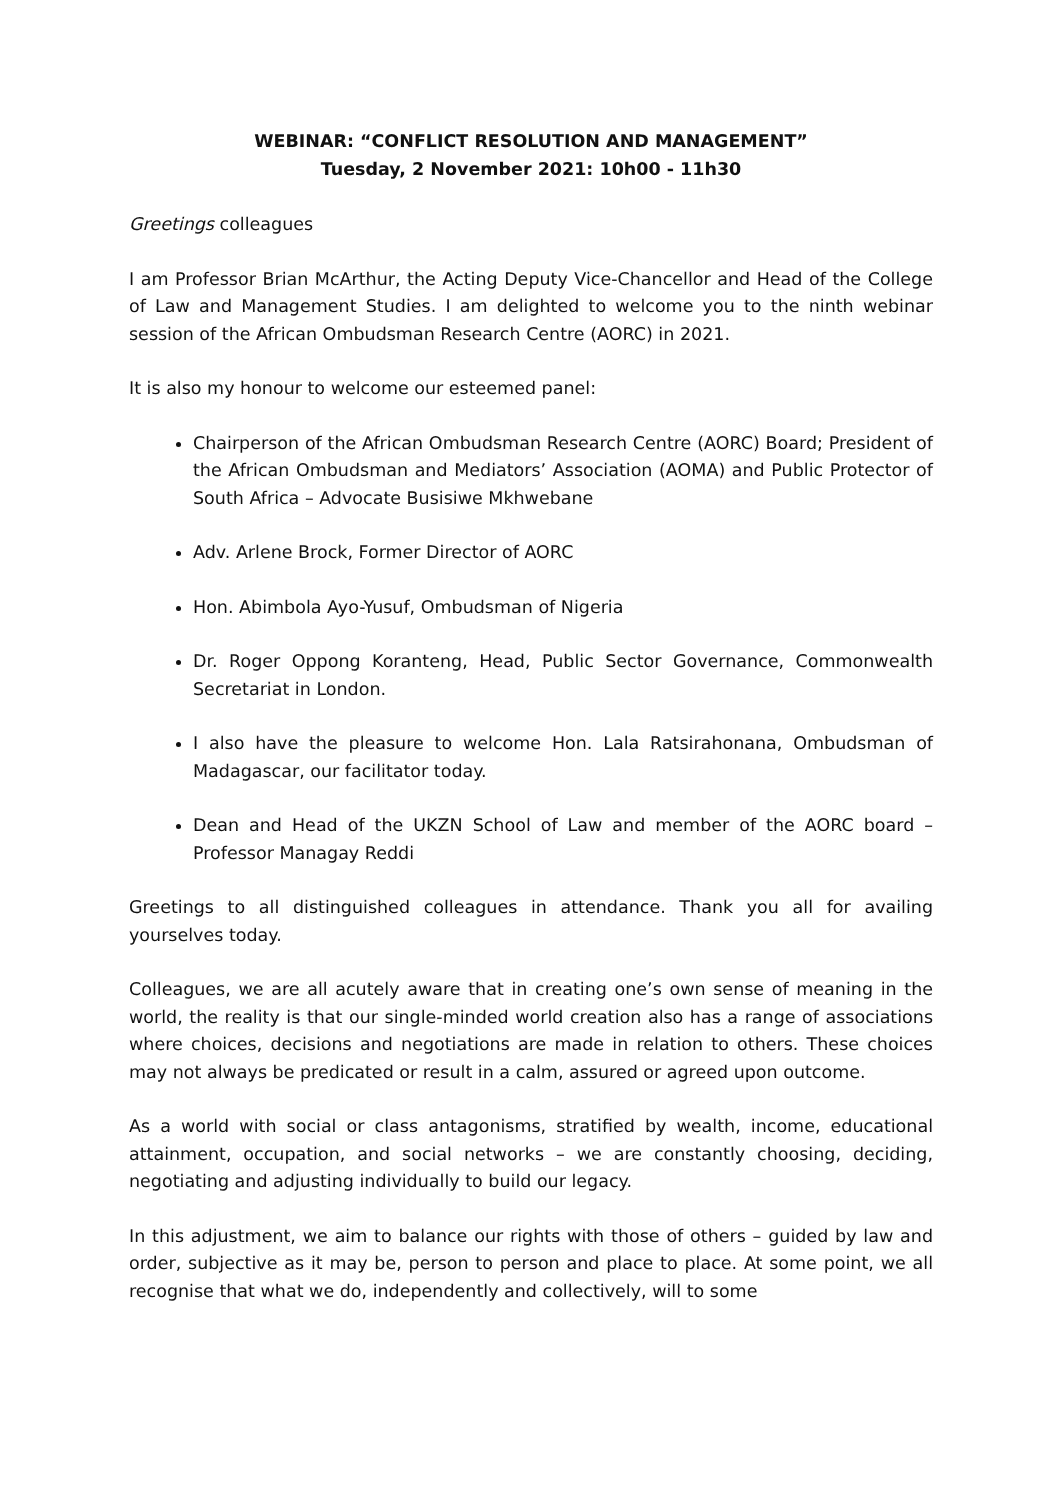WEBINAR: “CONFLICT RESOLUTION AND MANAGEMENT”
Tuesday, 2 November 2021: 10h00 - 11h30
Greetings colleagues
I am Professor Brian McArthur, the Acting Deputy Vice-Chancellor and Head of the College of Law and Management Studies. I am delighted to welcome you to the ninth webinar session of the African Ombudsman Research Centre (AORC) in 2021.
It is also my honour to welcome our esteemed panel:
Chairperson of the African Ombudsman Research Centre (AORC) Board; President of the African Ombudsman and Mediators’ Association (AOMA) and Public Protector of South Africa – Advocate Busisiwe Mkhwebane
Adv. Arlene Brock, Former Director of AORC
Hon. Abimbola Ayo-Yusuf, Ombudsman of Nigeria
Dr. Roger Oppong Koranteng, Head, Public Sector Governance, Commonwealth Secretariat in London.
I also have the pleasure to welcome Hon. Lala Ratsirahonana, Ombudsman of Madagascar, our facilitator today.
Dean and Head of the UKZN School of Law and member of the AORC board – Professor Managay Reddi
Greetings to all distinguished colleagues in attendance. Thank you all for availing yourselves today.
Colleagues, we are all acutely aware that in creating one’s own sense of meaning in the world, the reality is that our single-minded world creation also has a range of associations where choices, decisions and negotiations are made in relation to others. These choices may not always be predicated or result in a calm, assured or agreed upon outcome.
As a world with social or class antagonisms, stratified by wealth, income, educational attainment, occupation, and social networks – we are constantly choosing, deciding, negotiating and adjusting individually to build our legacy.
In this adjustment, we aim to balance our rights with those of others – guided by law and order, subjective as it may be, person to person and place to place. At some point, we all recognise that what we do, independently and collectively, will to some